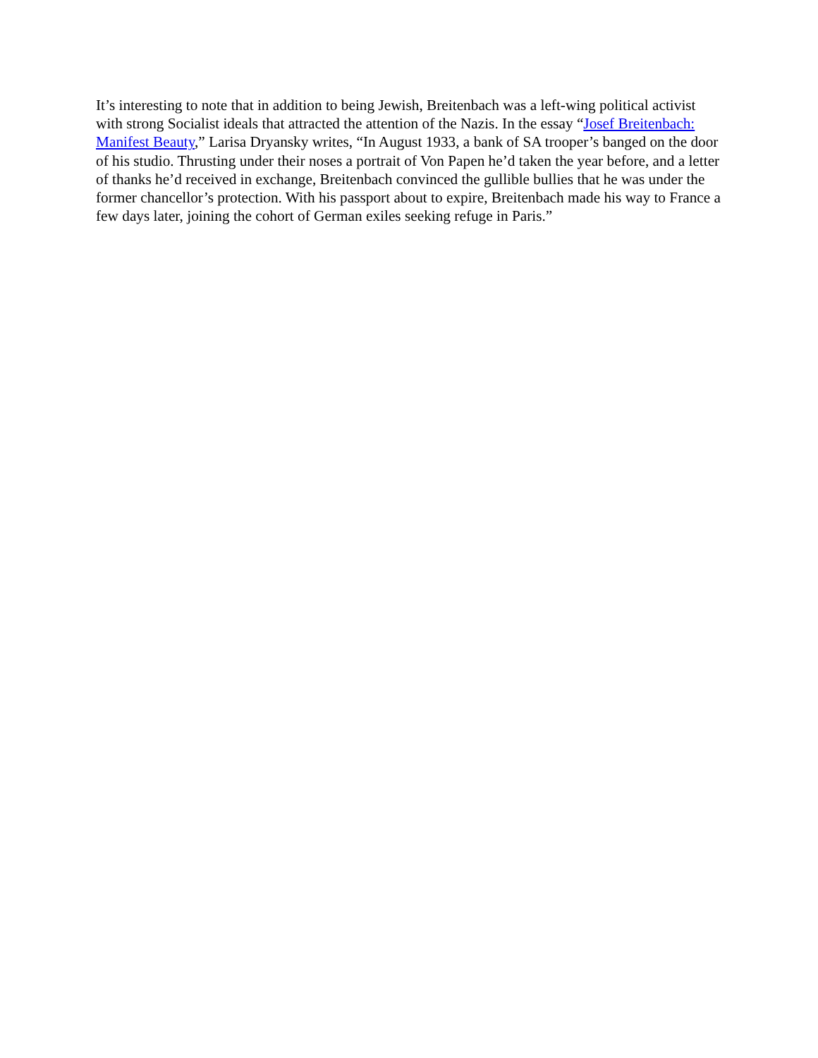It’s interesting to note that in addition to being Jewish, Breitenbach was a left-wing political activist with strong Socialist ideals that attracted the attention of the Nazis. In the essay “Josef Breitenbach: Manifest Beauty,” Larisa Dryansky writes, “In August 1933, a bank of SA trooper’s banged on the door of his studio. Thrusting under their noses a portrait of Von Papen he’d taken the year before, and a letter of thanks he’d received in exchange, Breitenbach convinced the gullible bullies that he was under the former chancellor’s protection. With his passport about to expire, Breitenbach made his way to France a few days later, joining the cohort of German exiles seeking refuge in Paris.”